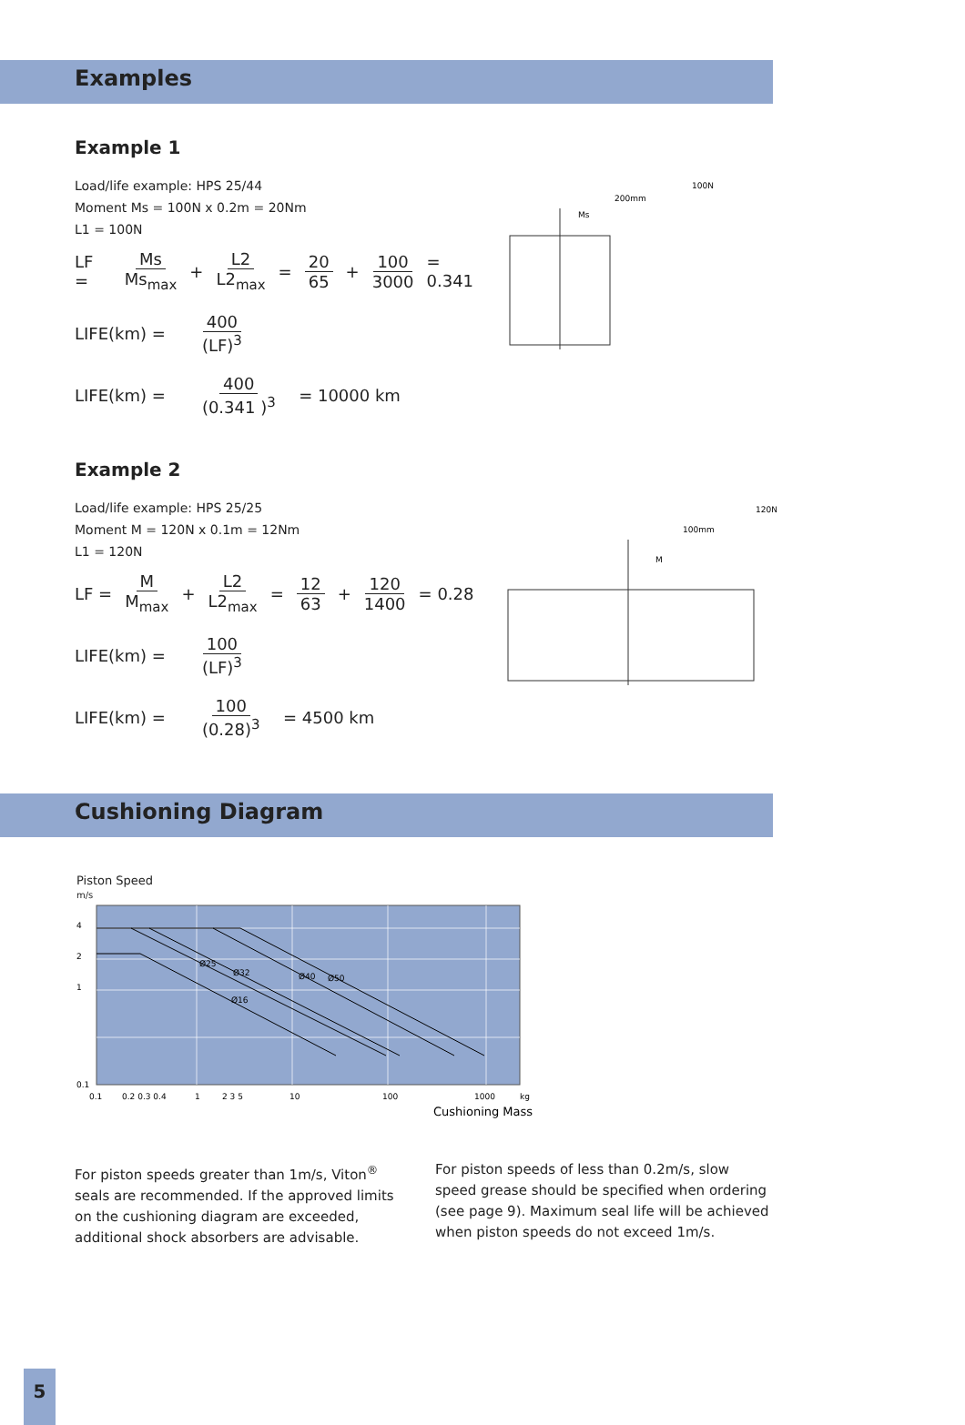Examples
Example 1
Load/life example: HPS 25/44
Moment Ms = 100N x 0.2m = 20Nm
L1 = 100N
LF = Ms Ms<sub>max</sub> + L2 L2<sub>max</sub> = 20 65 + 100 3000 = 0.341
LIFE(km) = 400 (LF)<sup>3</sup>
LIFE(km) = 400 (0.341 )<sup>3</sup> = 10000 km
100N
200mm
Ms
Example 2
Load/life example: HPS 25/25
Moment M = 120N x 0.1m = 12Nm
L1 = 120N
LF = M M<sub>max</sub> + L2 L2<sub>max</sub> = 12 63 + 120 1400 = 0.28
LIFE(km) = 100 (LF)<sup>3</sup>
LIFE(km) = 100 (0.28)<sup>3</sup> = 4500 km
120N
100mm
M
Cushioning Diagram
Piston Speed
m/s
4
2
1
0.1
Ø25
Ø32
Ø40
Ø50
Ø16
0.1
0.2 0.3 0.4
1
2 3 5
10
100
1000
kg
Cushioning Mass
For piston speeds greater than 1m/s, Viton<sup>®</sup> seals are recommended. If the approved limits on the cushioning diagram are exceeded, additional shock absorbers are advisable.
For piston speeds of less than 0.2m/s, slow speed grease should be specified when ordering (see page 9). Maximum seal life will be achieved when piston speeds do not exceed 1m/s.
5